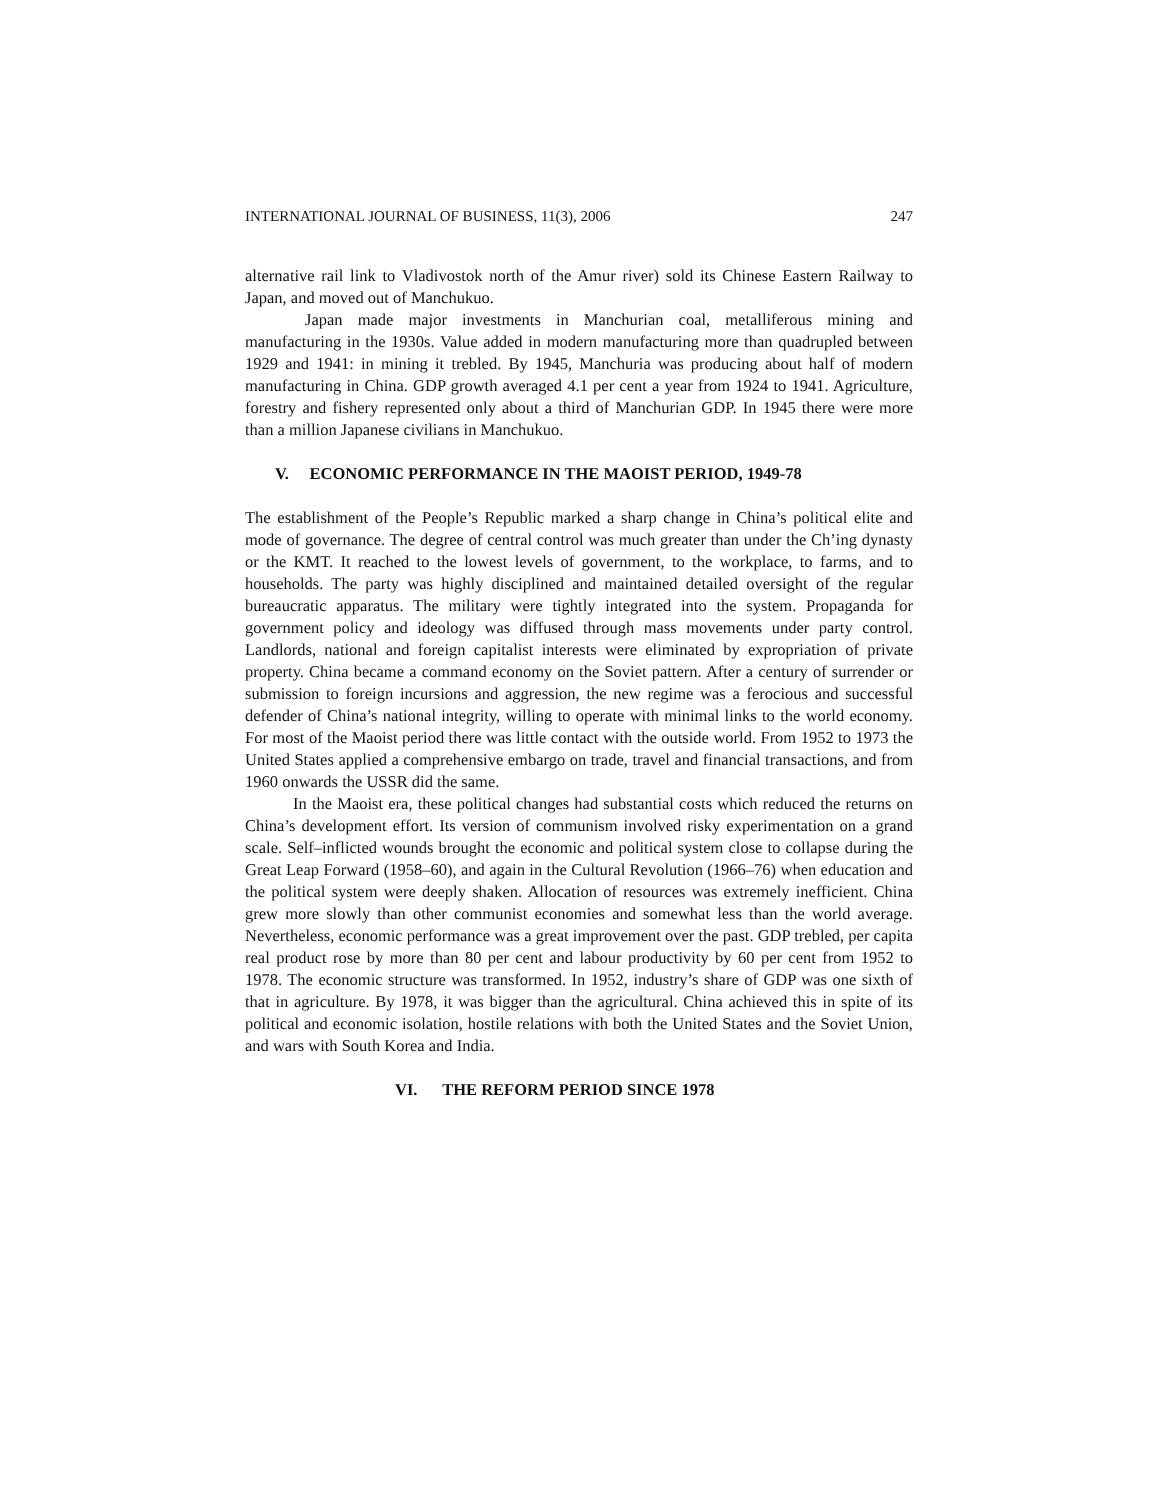INTERNATIONAL JOURNAL OF BUSINESS, 11(3), 2006 247
alternative rail link to Vladivostok north of the Amur river) sold its Chinese Eastern Railway to Japan, and moved out of Manchukuo.
Japan made major investments in Manchurian coal, metalliferous mining and manufacturing in the 1930s. Value added in modern manufacturing more than quadrupled between 1929 and 1941: in mining it trebled. By 1945, Manchuria was producing about half of modern manufacturing in China. GDP growth averaged 4.1 per cent a year from 1924 to 1941. Agriculture, forestry and fishery represented only about a third of Manchurian GDP. In 1945 there were more than a million Japanese civilians in Manchukuo.
V. ECONOMIC PERFORMANCE IN THE MAOIST PERIOD, 1949-78
The establishment of the People’s Republic marked a sharp change in China’s political elite and mode of governance. The degree of central control was much greater than under the Ch’ing dynasty or the KMT. It reached to the lowest levels of government, to the workplace, to farms, and to households. The party was highly disciplined and maintained detailed oversight of the regular bureaucratic apparatus. The military were tightly integrated into the system. Propaganda for government policy and ideology was diffused through mass movements under party control. Landlords, national and foreign capitalist interests were eliminated by expropriation of private property. China became a command economy on the Soviet pattern. After a century of surrender or submission to foreign incursions and aggression, the new regime was a ferocious and successful defender of China’s national integrity, willing to operate with minimal links to the world economy. For most of the Maoist period there was little contact with the outside world. From 1952 to 1973 the United States applied a comprehensive embargo on trade, travel and financial transactions, and from 1960 onwards the USSR did the same.
In the Maoist era, these political changes had substantial costs which reduced the returns on China’s development effort. Its version of communism involved risky experimentation on a grand scale. Self–inflicted wounds brought the economic and political system close to collapse during the Great Leap Forward (1958–60), and again in the Cultural Revolution (1966–76) when education and the political system were deeply shaken. Allocation of resources was extremely inefficient. China grew more slowly than other communist economies and somewhat less than the world average. Nevertheless, economic performance was a great improvement over the past. GDP trebled, per capita real product rose by more than 80 per cent and labour productivity by 60 per cent from 1952 to 1978. The economic structure was transformed. In 1952, industry’s share of GDP was one sixth of that in agriculture. By 1978, it was bigger than the agricultural. China achieved this in spite of its political and economic isolation, hostile relations with both the United States and the Soviet Union, and wars with South Korea and India.
VI. THE REFORM PERIOD SINCE 1978